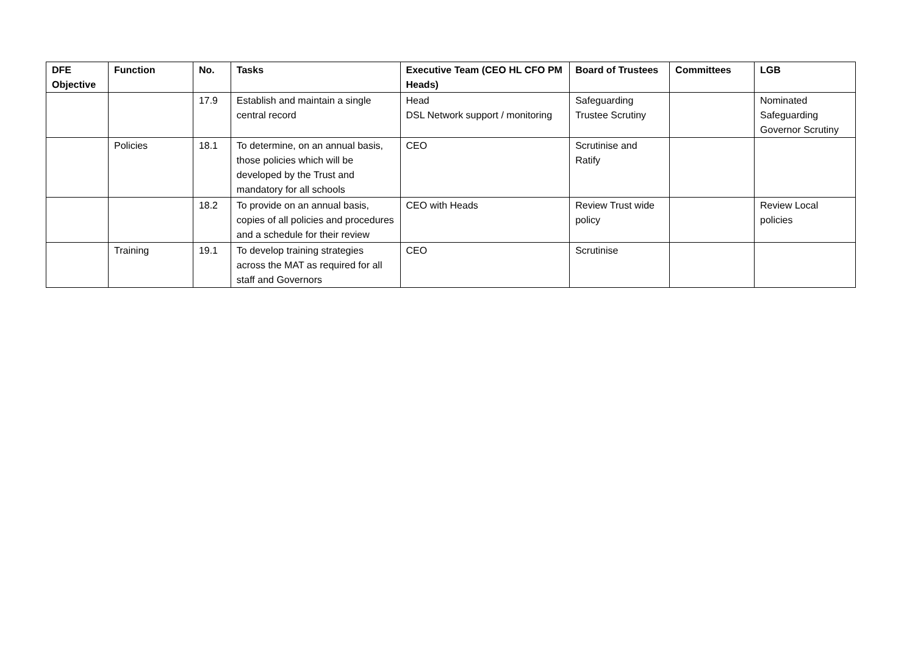| DFE Objective | Function | No. | Tasks | Executive Team (CEO HL CFO PM Heads) | Board of Trustees | Committees | LGB |
| --- | --- | --- | --- | --- | --- | --- | --- |
| | | 17.9 | Establish and maintain a single central record | Head DSL Network support / monitoring | Safeguarding Trustee Scrutiny | | Nominated Safeguarding Governor Scrutiny |
| | Policies | 18.1 | To determine, on an annual basis, those policies which will be developed by the Trust and mandatory for all schools | CEO | Scrutinise and Ratify | | |
| | | 18.2 | To provide on an annual basis, copies of all policies and procedures and a schedule for their review | CEO with Heads | Review Trust wide policy | | Review Local policies |
| | Training | 19.1 | To develop training strategies across the MAT as required for all staff and Governors | CEO | Scrutinise | | |